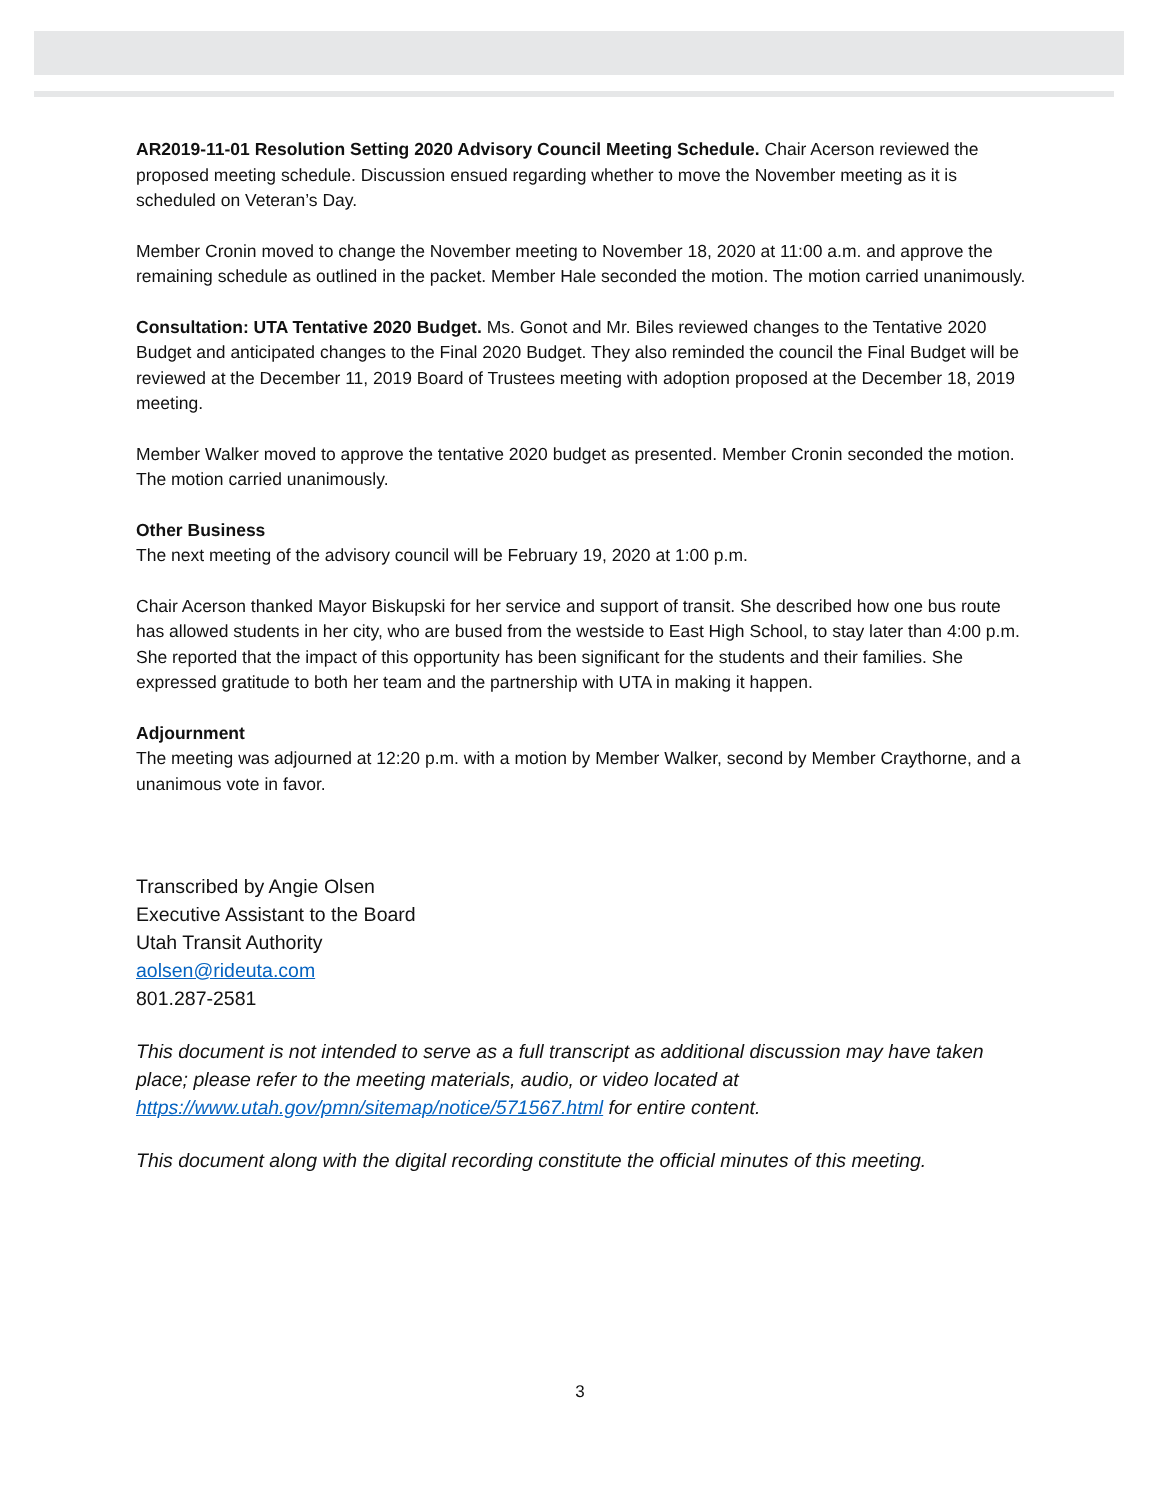AR2019-11-01 Resolution Setting 2020 Advisory Council Meeting Schedule. Chair Acerson reviewed the proposed meeting schedule. Discussion ensued regarding whether to move the November meeting as it is scheduled on Veteran’s Day.
Member Cronin moved to change the November meeting to November 18, 2020 at 11:00 a.m. and approve the remaining schedule as outlined in the packet. Member Hale seconded the motion. The motion carried unanimously.
Consultation: UTA Tentative 2020 Budget. Ms. Gonot and Mr. Biles reviewed changes to the Tentative 2020 Budget and anticipated changes to the Final 2020 Budget. They also reminded the council the Final Budget will be reviewed at the December 11, 2019 Board of Trustees meeting with adoption proposed at the December 18, 2019 meeting.
Member Walker moved to approve the tentative 2020 budget as presented. Member Cronin seconded the motion. The motion carried unanimously.
Other Business
The next meeting of the advisory council will be February 19, 2020 at 1:00 p.m.
Chair Acerson thanked Mayor Biskupski for her service and support of transit. She described how one bus route has allowed students in her city, who are bused from the westside to East High School, to stay later than 4:00 p.m. She reported that the impact of this opportunity has been significant for the students and their families. She expressed gratitude to both her team and the partnership with UTA in making it happen.
Adjournment
The meeting was adjourned at 12:20 p.m. with a motion by Member Walker, second by Member Craythorne, and a unanimous vote in favor.
Transcribed by Angie Olsen
Executive Assistant to the Board
Utah Transit Authority
aolsen@rideuta.com
801.287-2581
This document is not intended to serve as a full transcript as additional discussion may have taken place; please refer to the meeting materials, audio, or video located at https://www.utah.gov/pmn/sitemap/notice/571567.html for entire content.
This document along with the digital recording constitute the official minutes of this meeting.
3